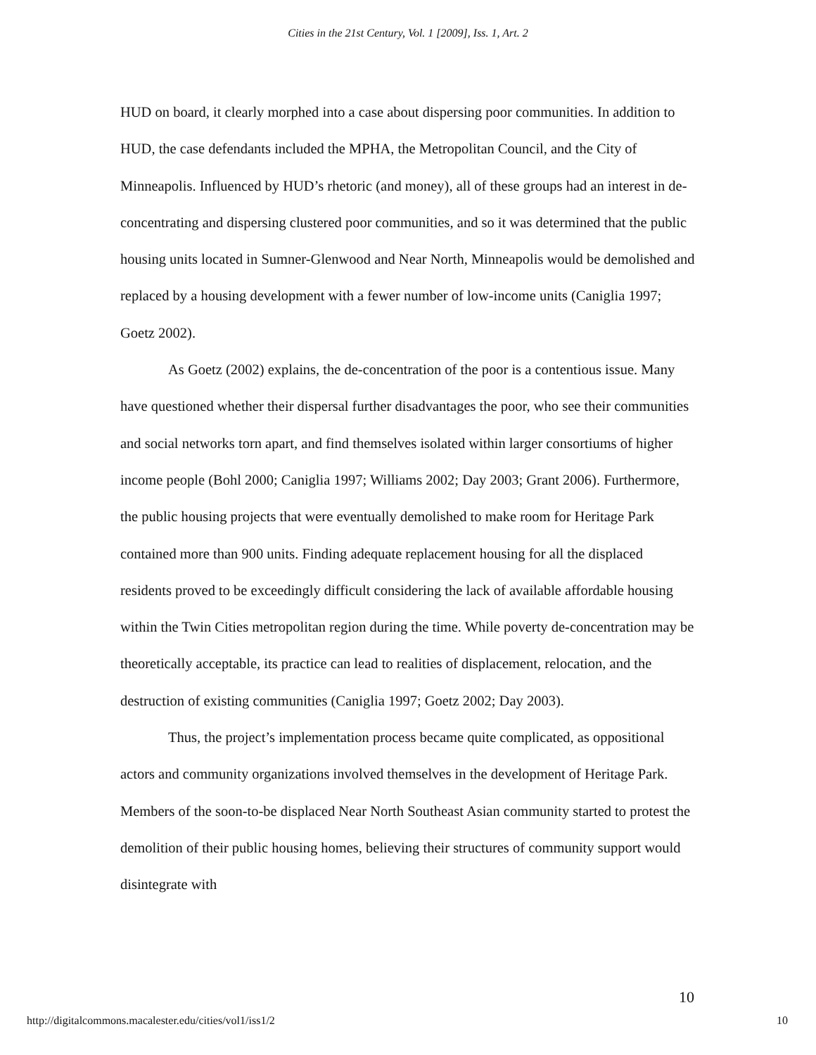Cities in the 21st Century, Vol. 1 [2009], Iss. 1, Art. 2
HUD on board, it clearly morphed into a case about dispersing poor communities. In addition to HUD, the case defendants included the MPHA, the Metropolitan Council, and the City of Minneapolis. Influenced by HUD’s rhetoric (and money), all of these groups had an interest in de-concentrating and dispersing clustered poor communities, and so it was determined that the public housing units located in Sumner-Glenwood and Near North, Minneapolis would be demolished and replaced by a housing development with a fewer number of low-income units (Caniglia 1997; Goetz 2002).
As Goetz (2002) explains, the de-concentration of the poor is a contentious issue. Many have questioned whether their dispersal further disadvantages the poor, who see their communities and social networks torn apart, and find themselves isolated within larger consortiums of higher income people (Bohl 2000; Caniglia 1997; Williams 2002; Day 2003; Grant 2006). Furthermore, the public housing projects that were eventually demolished to make room for Heritage Park contained more than 900 units. Finding adequate replacement housing for all the displaced residents proved to be exceedingly difficult considering the lack of available affordable housing within the Twin Cities metropolitan region during the time. While poverty de-concentration may be theoretically acceptable, its practice can lead to realities of displacement, relocation, and the destruction of existing communities (Caniglia 1997; Goetz 2002; Day 2003).
Thus, the project’s implementation process became quite complicated, as oppositional actors and community organizations involved themselves in the development of Heritage Park. Members of the soon-to-be displaced Near North Southeast Asian community started to protest the demolition of their public housing homes, believing their structures of community support would disintegrate with
10
http://digitalcommons.macalester.edu/cities/vol1/iss1/2 10